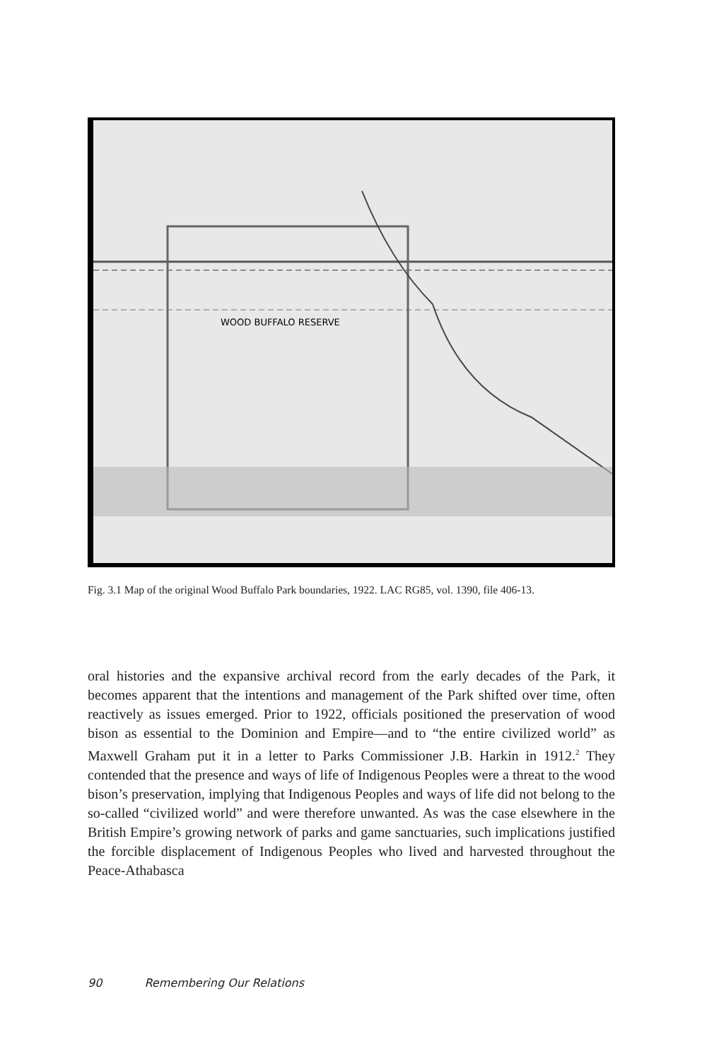WOOD BUFFALO RESERVE
Fig. 3.1 Map of the original Wood Buffalo Park boundaries, 1922. LAC RG85, vol. 1390, file 406-13.
oral histories and the expansive archival record from the early decades of the Park, it becomes apparent that the intentions and management of the Park shifted over time, often reactively as issues emerged. Prior to 1922, officials positioned the preservation of wood bison as essential to the Dominion and Empire—and to “the entire civilized world” as Maxwell Graham put it in a letter to Parks Commissioner J.B. Harkin in 1912.<sup>2</sup> They contended that the presence and ways of life of Indigenous Peoples were a threat to the wood bison’s preservation, implying that Indigenous Peoples and ways of life did not belong to the so-called “civilized world” and were therefore unwanted. As was the case elsewhere in the British Empire’s growing network of parks and game sanctuaries, such implications justified the forcible displacement of Indigenous Peoples who lived and harvested throughout the Peace-Athabasca
90 Remembering Our Relations